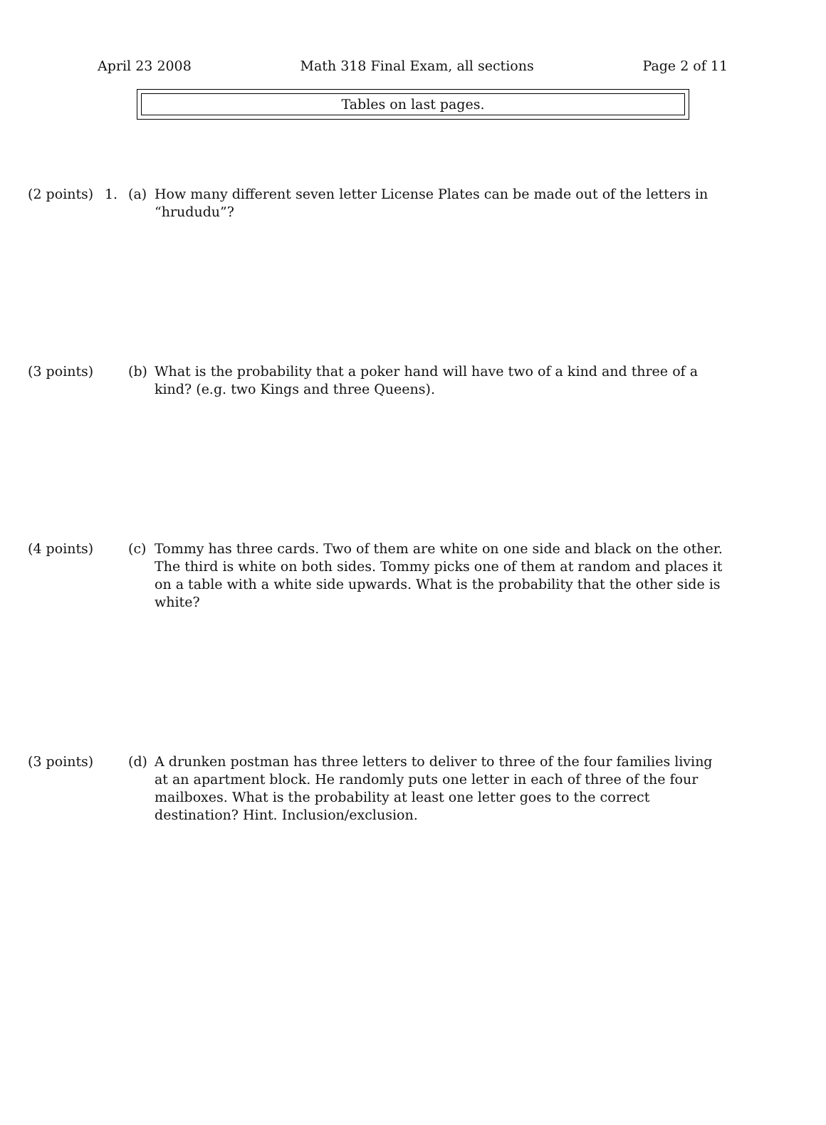April 23 2008 Math 318 Final Exam, all sections Page 2 of 11
Tables on last pages.
(2 points)
1. (a) How many different seven letter License Plates can be made out of the letters in “hrududu”?
(3 points)
(b) What is the probability that a poker hand will have two of a kind and three of a kind? (e.g. two Kings and three Queens).
(4 points)
(c) Tommy has three cards. Two of them are white on one side and black on the other. The third is white on both sides. Tommy picks one of them at random and places it on a table with a white side upwards. What is the probability that the other side is white?
(3 points)
(d) A drunken postman has three letters to deliver to three of the four families living at an apartment block. He randomly puts one letter in each of three of the four mailboxes. What is the probability at least one letter goes to the correct destination? Hint. Inclusion/exclusion.